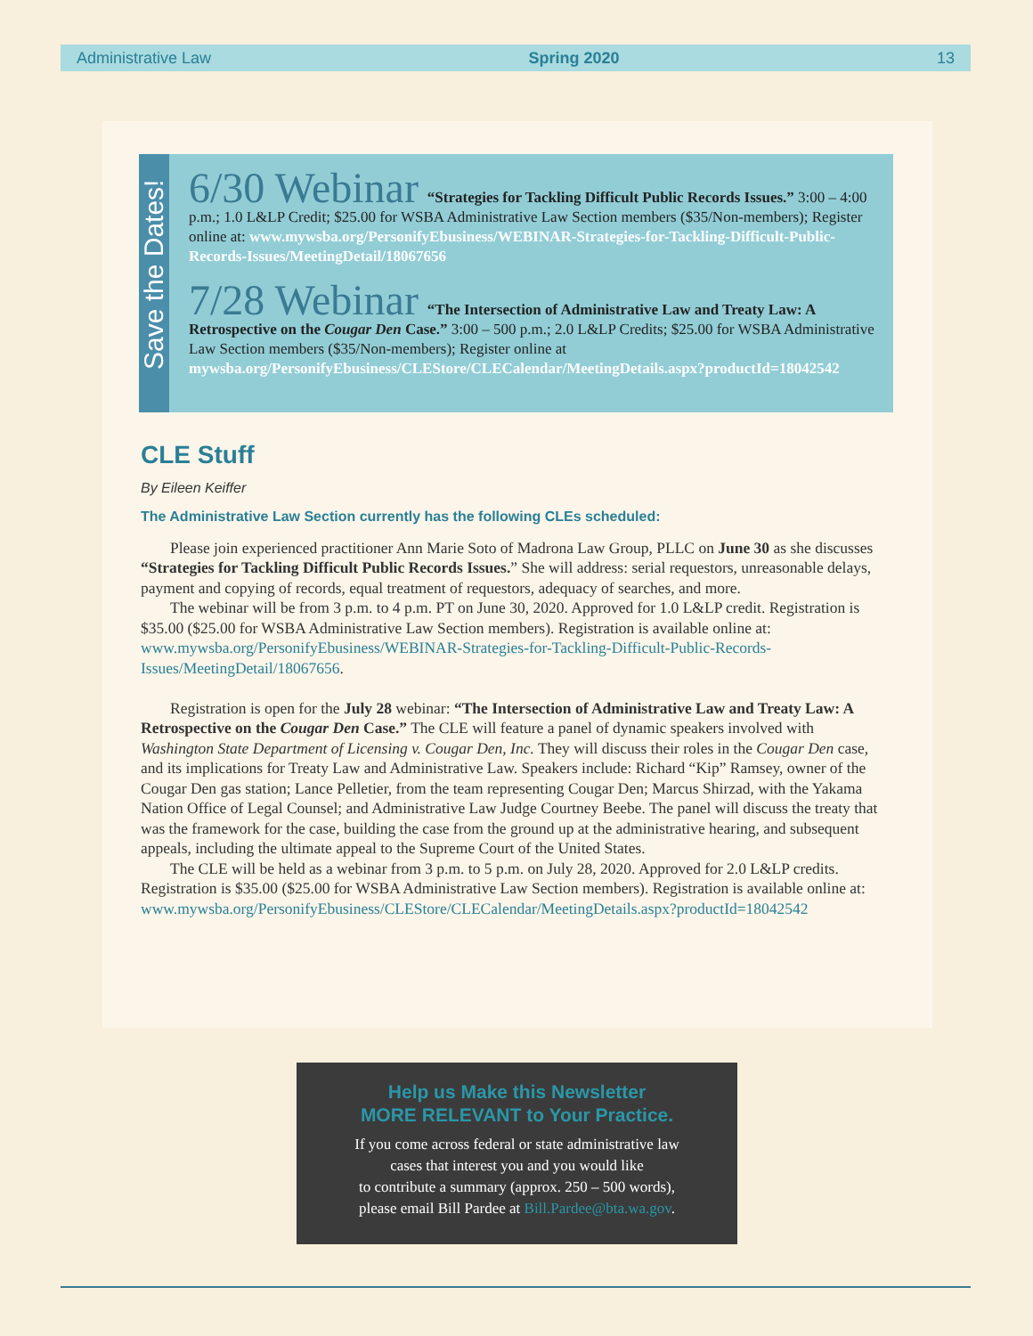Administrative Law Spring 2020 13
Save the Dates!
6/30 Webinar “Strategies for Tackling Difficult Public Records Issues.” 3:00 – 4:00 p.m.; 1.0 L&LP Credit; $25.00 for WSBA Administrative Law Section members ($35/Non-members); Register online at: www.mywsba.org/PersonifyEbusiness/WEBINAR-Strategies-for-Tackling-Difficult-Public-Records-Issues/MeetingDetail/18067656
7/28 Webinar “The Intersection of Administrative Law and Treaty Law: A Retrospective on the Cougar Den Case.” 3:00 – 500 p.m.; 2.0 L&LP Credits; $25.00 for WSBA Administrative Law Section members ($35/Non-members); Register online at mywsba.org/PersonifyEbusiness/CLEStore/CLECalendar/MeetingDetails.aspx?productId=18042542
CLE Stuff
By Eileen Keiffer
The Administrative Law Section currently has the following CLEs scheduled:
Please join experienced practitioner Ann Marie Soto of Madrona Law Group, PLLC on June 30 as she discusses “Strategies for Tackling Difficult Public Records Issues.” She will address: serial requestors, unreasonable delays, payment and copying of records, equal treatment of requestors, adequacy of searches, and more.
The webinar will be from 3 p.m. to 4 p.m. PT on June 30, 2020. Approved for 1.0 L&LP credit. Registration is $35.00 ($25.00 for WSBA Administrative Law Section members). Registration is available online at: www.mywsba.org/PersonifyEbusiness/WEBINAR-Strategies-for-Tackling-Difficult-Public-Records-Issues/MeetingDetail/18067656.
Registration is open for the July 28 webinar: “The Intersection of Administrative Law and Treaty Law: A Retrospective on the Cougar Den Case.” The CLE will feature a panel of dynamic speakers involved with Washington State Department of Licensing v. Cougar Den, Inc. They will discuss their roles in the Cougar Den case, and its implications for Treaty Law and Administrative Law. Speakers include: Richard “Kip” Ramsey, owner of the Cougar Den gas station; Lance Pelletier, from the team representing Cougar Den; Marcus Shirzad, with the Yakama Nation Office of Legal Counsel; and Administrative Law Judge Courtney Beebe. The panel will discuss the treaty that was the framework for the case, building the case from the ground up at the administrative hearing, and subsequent appeals, including the ultimate appeal to the Supreme Court of the United States.
The CLE will be held as a webinar from 3 p.m. to 5 p.m. on July 28, 2020. Approved for 2.0 L&LP credits. Registration is $35.00 ($25.00 for WSBA Administrative Law Section members). Registration is available online at: www.mywsba.org/PersonifyEbusiness/CLEStore/CLECalendar/MeetingDetails.aspx?productId=18042542
Help us Make this Newsletter
MORE RELEVANT to Your Practice.
If you come across federal or state administrative law
cases that interest you and you would like
to contribute a summary (approx. 250 – 500 words),
please email Bill Pardee at Bill.Pardee@bta.wa.gov.